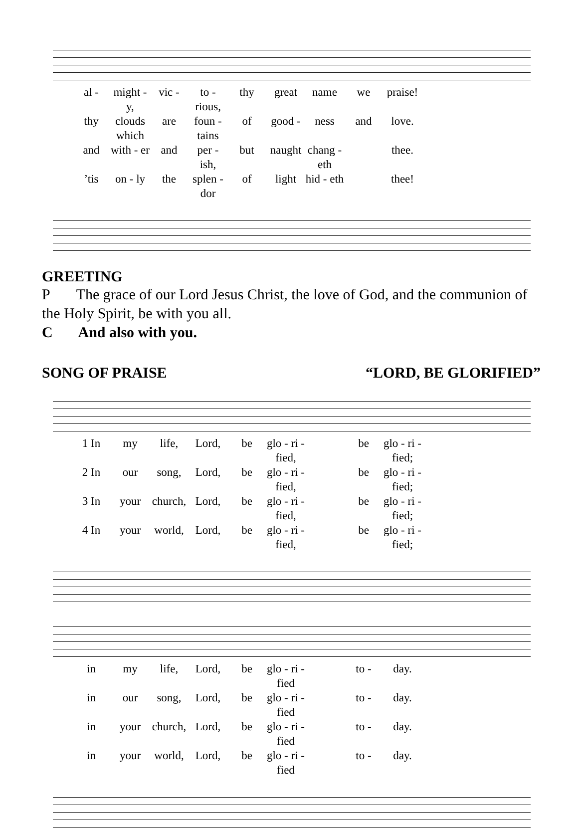al - might - y, vic - to - rious, thy great name we praise!
thy clouds which are foun - tains of good - ness and love.
and with - er and per - ish, but naught chang - eth thee.
’tis on - ly the splen - dor of light hid - eth thee!
GREETING
P The grace of our Lord Jesus Christ, the love of God, and the communion of the Holy Spirit, be with you all.
C And also with you.
SONG OF PRAISE “LORD, BE GLORIFIED”
1 In my life, Lord, be glo - ri - fied, be glo - ri - fied;
2 In our song, Lord, be glo - ri - fied, be glo - ri - fied;
3 In your church, Lord, be glo - ri - fied, be glo - ri - fied;
4 In your world, Lord, be glo - ri - fied, be glo - ri - fied;
in my life, Lord, be glo - ri - fied to - day.
in our song, Lord, be glo - ri - fied to - day.
in your church, Lord, be glo - ri - fied to - day.
in your world, Lord, be glo - ri - fied to - day.